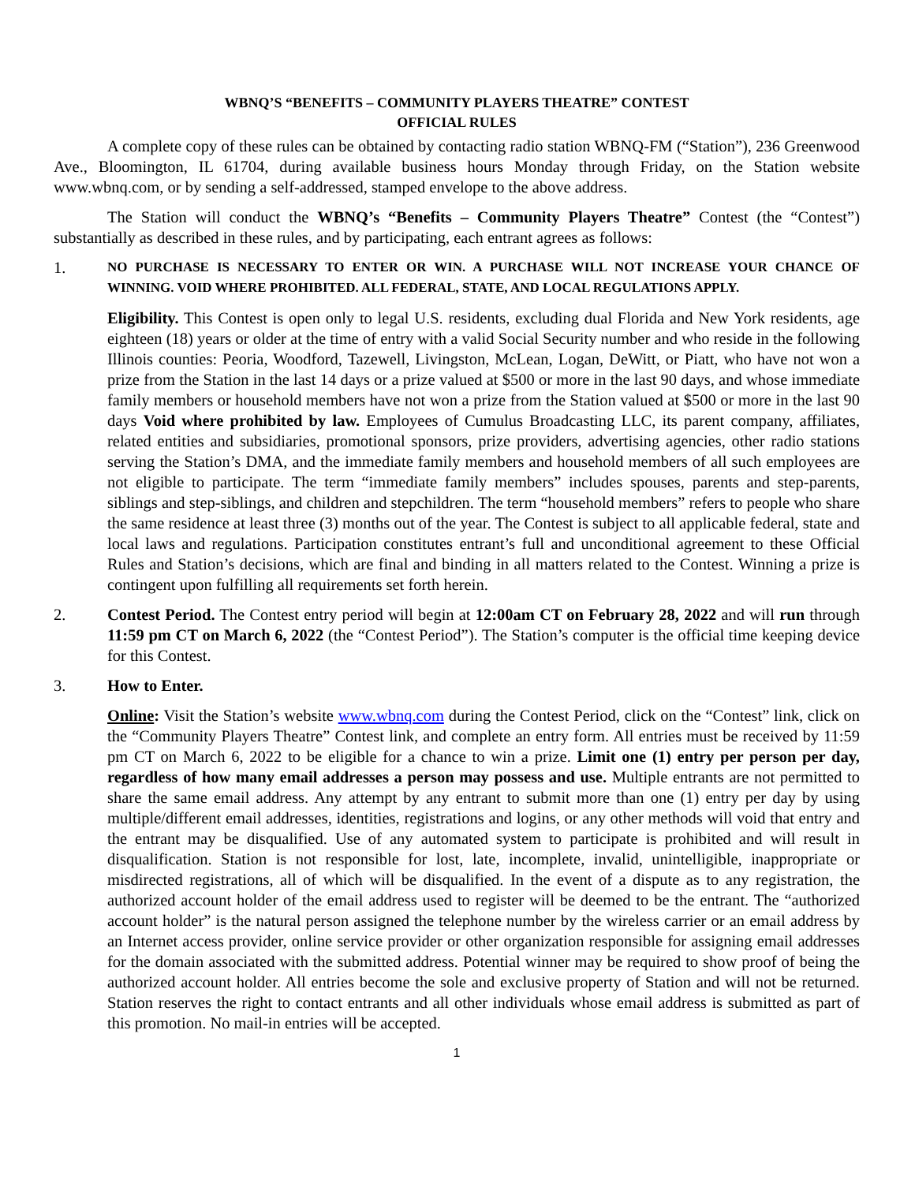WBNQ’S “BENEFITS – COMMUNITY PLAYERS THEATRE” CONTEST
OFFICIAL RULES
A complete copy of these rules can be obtained by contacting radio station WBNQ-FM (“Station”), 236 Greenwood Ave., Bloomington, IL 61704, during available business hours Monday through Friday, on the Station website www.wbnq.com, or by sending a self-addressed, stamped envelope to the above address.
The Station will conduct the WBNQ’s “Benefits – Community Players Theatre” Contest (the “Contest”) substantially as described in these rules, and by participating, each entrant agrees as follows:
1.
NO PURCHASE IS NECESSARY TO ENTER OR WIN. A PURCHASE WILL NOT INCREASE YOUR CHANCE OF WINNING. VOID WHERE PROHIBITED. ALL FEDERAL, STATE, AND LOCAL REGULATIONS APPLY.
Eligibility. This Contest is open only to legal U.S. residents, excluding dual Florida and New York residents, age eighteen (18) years or older at the time of entry with a valid Social Security number and who reside in the following Illinois counties: Peoria, Woodford, Tazewell, Livingston, McLean, Logan, DeWitt, or Piatt, who have not won a prize from the Station in the last 14 days or a prize valued at $500 or more in the last 90 days, and whose immediate family members or household members have not won a prize from the Station valued at $500 or more in the last 90 days Void where prohibited by law. Employees of Cumulus Broadcasting LLC, its parent company, affiliates, related entities and subsidiaries, promotional sponsors, prize providers, advertising agencies, other radio stations serving the Station’s DMA, and the immediate family members and household members of all such employees are not eligible to participate. The term “immediate family members” includes spouses, parents and step-parents, siblings and step-siblings, and children and stepchildren. The term “household members” refers to people who share the same residence at least three (3) months out of the year. The Contest is subject to all applicable federal, state and local laws and regulations. Participation constitutes entrant’s full and unconditional agreement to these Official Rules and Station’s decisions, which are final and binding in all matters related to the Contest. Winning a prize is contingent upon fulfilling all requirements set forth herein.
2. Contest Period. The Contest entry period will begin at 12:00am CT on February 28, 2022 and will run through 11:59 pm CT on March 6, 2022 (the “Contest Period”). The Station’s computer is the official time keeping device for this Contest.
3. How to Enter.
Online: Visit the Station’s website www.wbnq.com during the Contest Period, click on the “Contest” link, click on the “Community Players Theatre” Contest link, and complete an entry form. All entries must be received by 11:59 pm CT on March 6, 2022 to be eligible for a chance to win a prize. Limit one (1) entry per person per day, regardless of how many email addresses a person may possess and use. Multiple entrants are not permitted to share the same email address. Any attempt by any entrant to submit more than one (1) entry per day by using multiple/different email addresses, identities, registrations and logins, or any other methods will void that entry and the entrant may be disqualified. Use of any automated system to participate is prohibited and will result in disqualification. Station is not responsible for lost, late, incomplete, invalid, unintelligible, inappropriate or misdirected registrations, all of which will be disqualified. In the event of a dispute as to any registration, the authorized account holder of the email address used to register will be deemed to be the entrant. The “authorized account holder” is the natural person assigned the telephone number by the wireless carrier or an email address by an Internet access provider, online service provider or other organization responsible for assigning email addresses for the domain associated with the submitted address. Potential winner may be required to show proof of being the authorized account holder. All entries become the sole and exclusive property of Station and will not be returned. Station reserves the right to contact entrants and all other individuals whose email address is submitted as part of this promotion. No mail-in entries will be accepted.
1